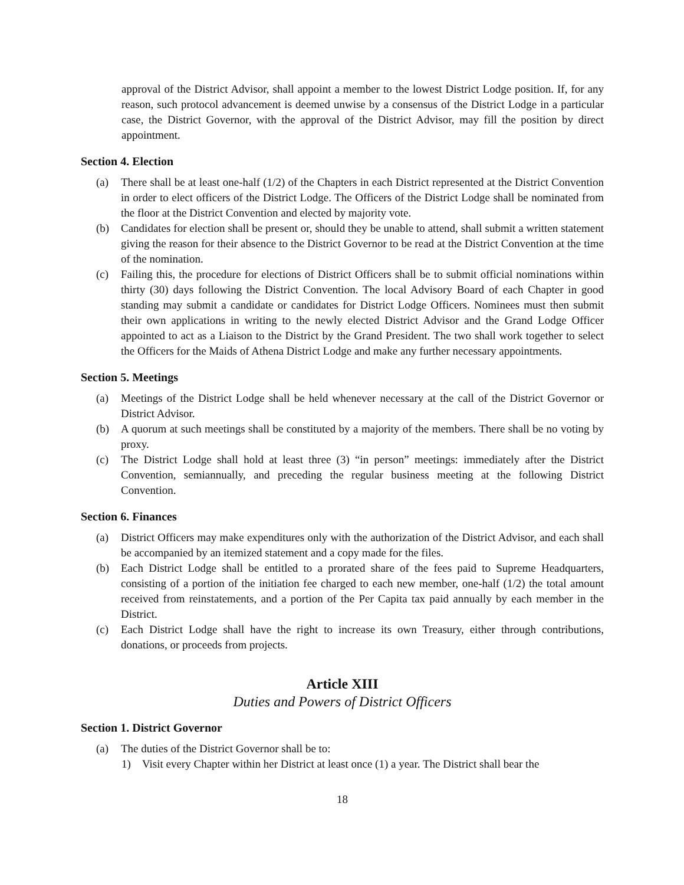approval of the District Advisor, shall appoint a member to the lowest District Lodge position. If, for any reason, such protocol advancement is deemed unwise by a consensus of the District Lodge in a particular case, the District Governor, with the approval of the District Advisor, may fill the position by direct appointment.
Section 4. Election
(a) There shall be at least one-half (1/2) of the Chapters in each District represented at the District Convention in order to elect officers of the District Lodge. The Officers of the District Lodge shall be nominated from the floor at the District Convention and elected by majority vote.
(b) Candidates for election shall be present or, should they be unable to attend, shall submit a written statement giving the reason for their absence to the District Governor to be read at the District Convention at the time of the nomination.
(c) Failing this, the procedure for elections of District Officers shall be to submit official nominations within thirty (30) days following the District Convention. The local Advisory Board of each Chapter in good standing may submit a candidate or candidates for District Lodge Officers. Nominees must then submit their own applications in writing to the newly elected District Advisor and the Grand Lodge Officer appointed to act as a Liaison to the District by the Grand President. The two shall work together to select the Officers for the Maids of Athena District Lodge and make any further necessary appointments.
Section 5. Meetings
(a) Meetings of the District Lodge shall be held whenever necessary at the call of the District Governor or District Advisor.
(b) A quorum at such meetings shall be constituted by a majority of the members. There shall be no voting by proxy.
(c) The District Lodge shall hold at least three (3) “in person” meetings: immediately after the District Convention, semiannually, and preceding the regular business meeting at the following District Convention.
Section 6. Finances
(a) District Officers may make expenditures only with the authorization of the District Advisor, and each shall be accompanied by an itemized statement and a copy made for the files.
(b) Each District Lodge shall be entitled to a prorated share of the fees paid to Supreme Headquarters, consisting of a portion of the initiation fee charged to each new member, one-half (1/2) the total amount received from reinstatements, and a portion of the Per Capita tax paid annually by each member in the District.
(c) Each District Lodge shall have the right to increase its own Treasury, either through contributions, donations, or proceeds from projects.
Article XIII
Duties and Powers of District Officers
Section 1. District Governor
(a) The duties of the District Governor shall be to:
1) Visit every Chapter within her District at least once (1) a year. The District shall bear the
18